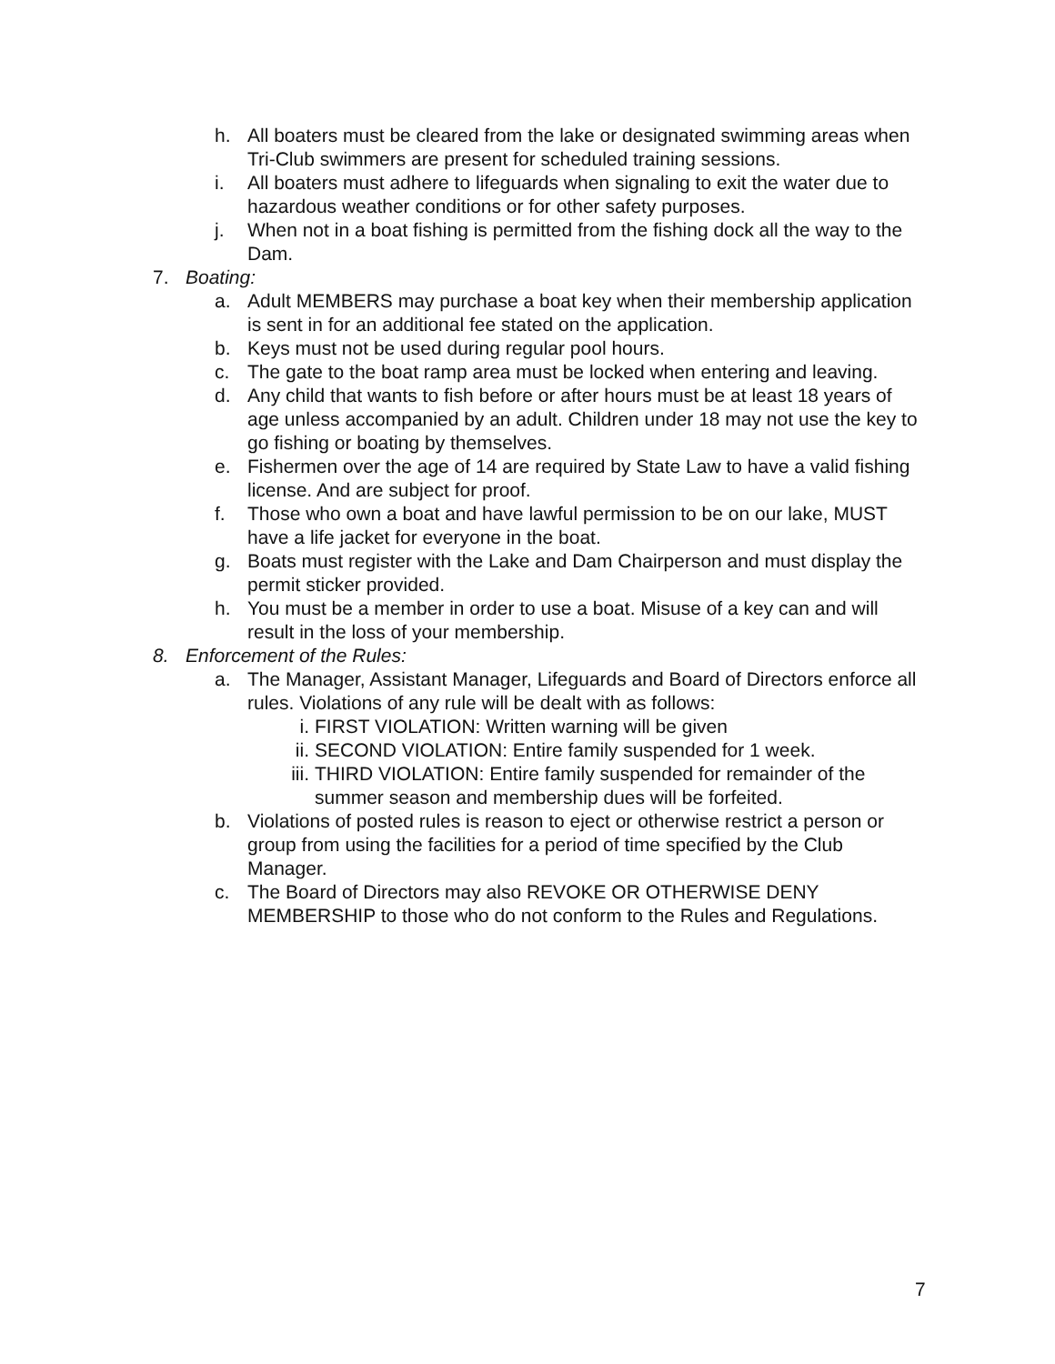h. All boaters must be cleared from the lake or designated swimming areas when Tri-Club swimmers are present for scheduled training sessions.
i. All boaters must adhere to lifeguards when signaling to exit the water due to hazardous weather conditions or for other safety purposes.
j. When not in a boat fishing is permitted from the fishing dock all the way to the Dam.
7. Boating:
a. Adult MEMBERS may purchase a boat key when their membership application is sent in for an additional fee stated on the application.
b. Keys must not be used during regular pool hours.
c. The gate to the boat ramp area must be locked when entering and leaving.
d. Any child that wants to fish before or after hours must be at least 18 years of age unless accompanied by an adult. Children under 18 may not use the key to go fishing or boating by themselves.
e. Fishermen over the age of 14 are required by State Law to have a valid fishing license. And are subject for proof.
f. Those who own a boat and have lawful permission to be on our lake, MUST have a life jacket for everyone in the boat.
g. Boats must register with the Lake and Dam Chairperson and must display the permit sticker provided.
h. You must be a member in order to use a boat. Misuse of a key can and will result in the loss of your membership.
8. Enforcement of the Rules:
a. The Manager, Assistant Manager, Lifeguards and Board of Directors enforce all rules. Violations of any rule will be dealt with as follows:
i. FIRST VIOLATION: Written warning will be given
ii. SECOND VIOLATION: Entire family suspended for 1 week.
iii. THIRD VIOLATION: Entire family suspended for remainder of the summer season and membership dues will be forfeited.
b. Violations of posted rules is reason to eject or otherwise restrict a person or group from using the facilities for a period of time specified by the Club Manager.
c. The Board of Directors may also REVOKE OR OTHERWISE DENY MEMBERSHIP to those who do not conform to the Rules and Regulations.
7